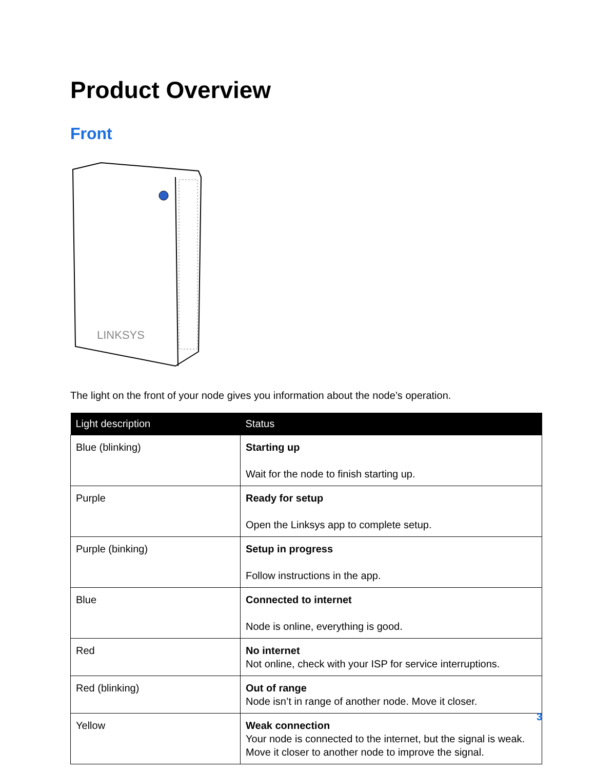Product Overview
Front
LINKSYS
The light on the front of your node gives you information about the node’s operation.
| Light description | Status |
| --- | --- |
| Blue (blinking) | Starting up Wait for the node to finish starting up. |
| Purple | Ready for setup Open the Linksys app to complete setup. |
| Purple (binking) | Setup in progress Follow instructions in the app. |
| Blue | Connected to internet Node is online, everything is good. |
| Red | No internet Not online, check with your ISP for service interruptions. |
| Red (blinking) | Out of range Node isn’t in range of another node. Move it closer. |
| Yellow | Weak connection Your node is connected to the internet, but the signal is weak. Move it closer to another node to improve the signal. |
3